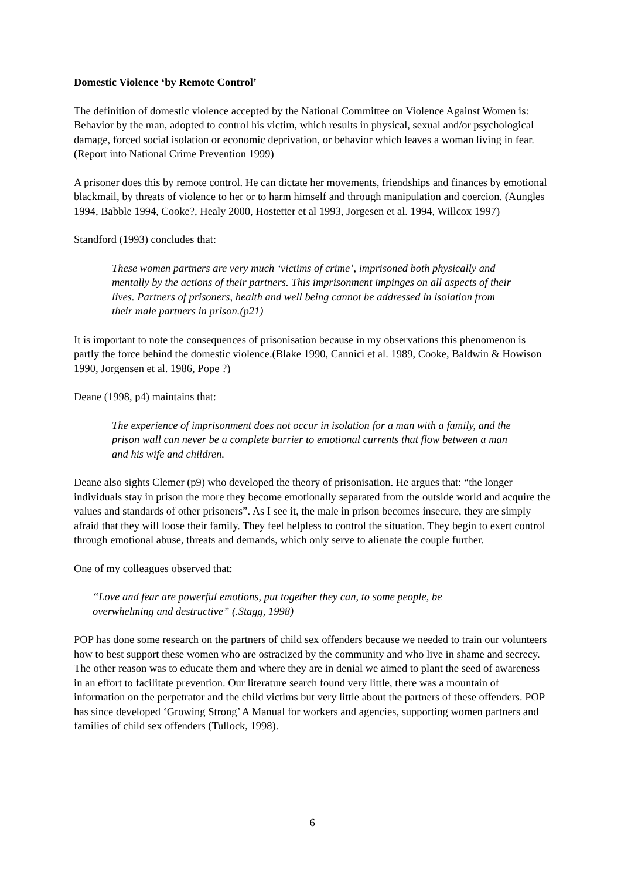Domestic Violence ‘by Remote Control’
The definition of domestic violence accepted by the National Committee on Violence Against Women is: Behavior by the man, adopted to control his victim, which results in physical, sexual and/or psychological damage, forced social isolation or economic deprivation, or behavior which leaves a woman living in fear. (Report into National Crime Prevention 1999)
A prisoner does this by remote control. He can dictate her movements, friendships and finances by emotional blackmail, by threats of violence to her or to harm himself and through manipulation and coercion. (Aungles 1994, Babble 1994, Cooke?, Healy 2000, Hostetter et al 1993, Jorgesen et al. 1994, Willcox 1997)
Standford (1993) concludes that:
These women partners are very much ‘victims of crime’, imprisoned both physically and mentally by the actions of their partners. This imprisonment impinges on all aspects of their lives. Partners of prisoners, health and well being cannot be addressed in isolation from their male partners in prison.(p21)
It is important to note the consequences of prisonisation because in my observations this phenomenon is partly the force behind the domestic violence.(Blake 1990, Cannici et al. 1989, Cooke, Baldwin & Howison 1990, Jorgensen et al. 1986, Pope ?)
Deane (1998, p4) maintains that:
The experience of imprisonment does not occur in isolation for a man with a family, and the prison wall can never be a complete barrier to emotional currents that flow between a man and his wife and children.
Deane also sights Clemer (p9) who developed the theory of prisonisation. He argues that: “the longer individuals stay in prison the more they become emotionally separated from the outside world and acquire the values and standards of other prisoners”. As I see it, the male in prison becomes insecure, they are simply afraid that they will loose their family. They feel helpless to control the situation. They begin to exert control through emotional abuse, threats and demands, which only serve to alienate the couple further.
One of my colleagues observed that:
“Love and fear are powerful emotions, put together they can, to some people, be
overwhelming and destructive” (.Stagg, 1998)
POP has done some research on the partners of child sex offenders because we needed to train our volunteers how to best support these women who are ostracized by the community and who live in shame and secrecy. The other reason was to educate them and where they are in denial we aimed to plant the seed of awareness in an effort to facilitate prevention. Our literature search found very little, there was a mountain of information on the perpetrator and the child victims but very little about the partners of these offenders. POP has since developed ‘Growing Strong’ A Manual for workers and agencies, supporting women partners and families of child sex offenders (Tullock, 1998).
6